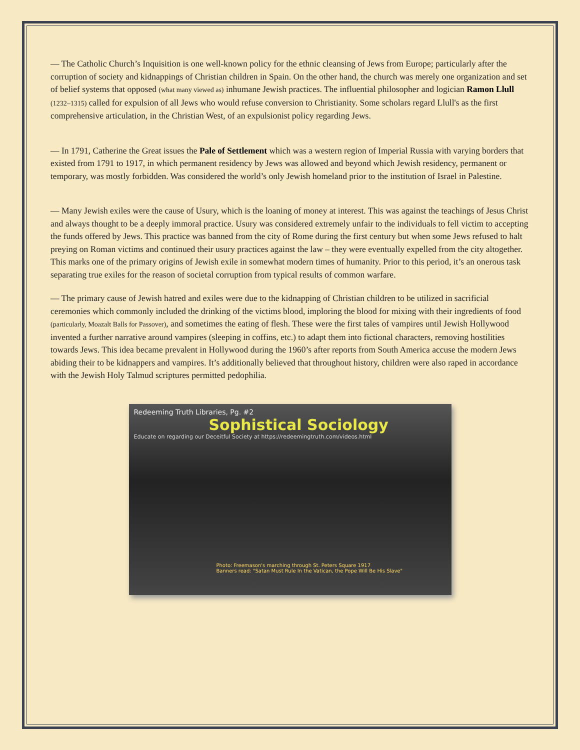— The Catholic Church’s Inquisition is one well-known policy for the ethnic cleansing of Jews from Europe; particularly after the corruption of society and kidnappings of Christian children in Spain. On the other hand, the church was merely one organization and set of belief systems that opposed (what many viewed as) inhumane Jewish practices. The influential philosopher and logician Ramon Llull (1232–1315) called for expulsion of all Jews who would refuse conversion to Christianity. Some scholars regard Llull's as the first comprehensive articulation, in the Christian West, of an expulsionist policy regarding Jews.
— In 1791, Catherine the Great issues the Pale of Settlement which was a western region of Imperial Russia with varying borders that existed from 1791 to 1917, in which permanent residency by Jews was allowed and beyond which Jewish residency, permanent or temporary, was mostly forbidden. Was considered the world’s only Jewish homeland prior to the institution of Israel in Palestine.
— Many Jewish exiles were the cause of Usury, which is the loaning of money at interest. This was against the teachings of Jesus Christ and always thought to be a deeply immoral practice. Usury was considered extremely unfair to the individuals to fell victim to accepting the funds offered by Jews. This practice was banned from the city of Rome during the first century but when some Jews refused to halt preying on Roman victims and continued their usury practices against the law – they were eventually expelled from the city altogether. This marks one of the primary origins of Jewish exile in somewhat modern times of humanity. Prior to this period, it’s an onerous task separating true exiles for the reason of societal corruption from typical results of common warfare.
— The primary cause of Jewish hatred and exiles were due to the kidnapping of Christian children to be utilized in sacrificial ceremonies which commonly included the drinking of the victims blood, imploring the blood for mixing with their ingredients of food (particularly, Moazalt Balls for Passover), and sometimes the eating of flesh. These were the first tales of vampires until Jewish Hollywood invented a further narrative around vampires (sleeping in coffins, etc.) to adapt them into fictional characters, removing hostilities towards Jews. This idea became prevalent in Hollywood during the 1960’s after reports from South America accuse the modern Jews abiding their to be kidnappers and vampires. It’s additionally believed that throughout history, children were also raped in accordance with the Jewish Holy Talmud scriptures permitted pedophilia.
Redeeming Truth Libraries, Pg. #2
Sophistical Sociology
Educate on regarding our Deceitful Society at https://redeemingtruth.com/videos.html
Photo: Freemason's marching through St. Peters Square 1917
Banners read: "Satan Must Rule In the Vatican, the Pope Will Be His Slave"